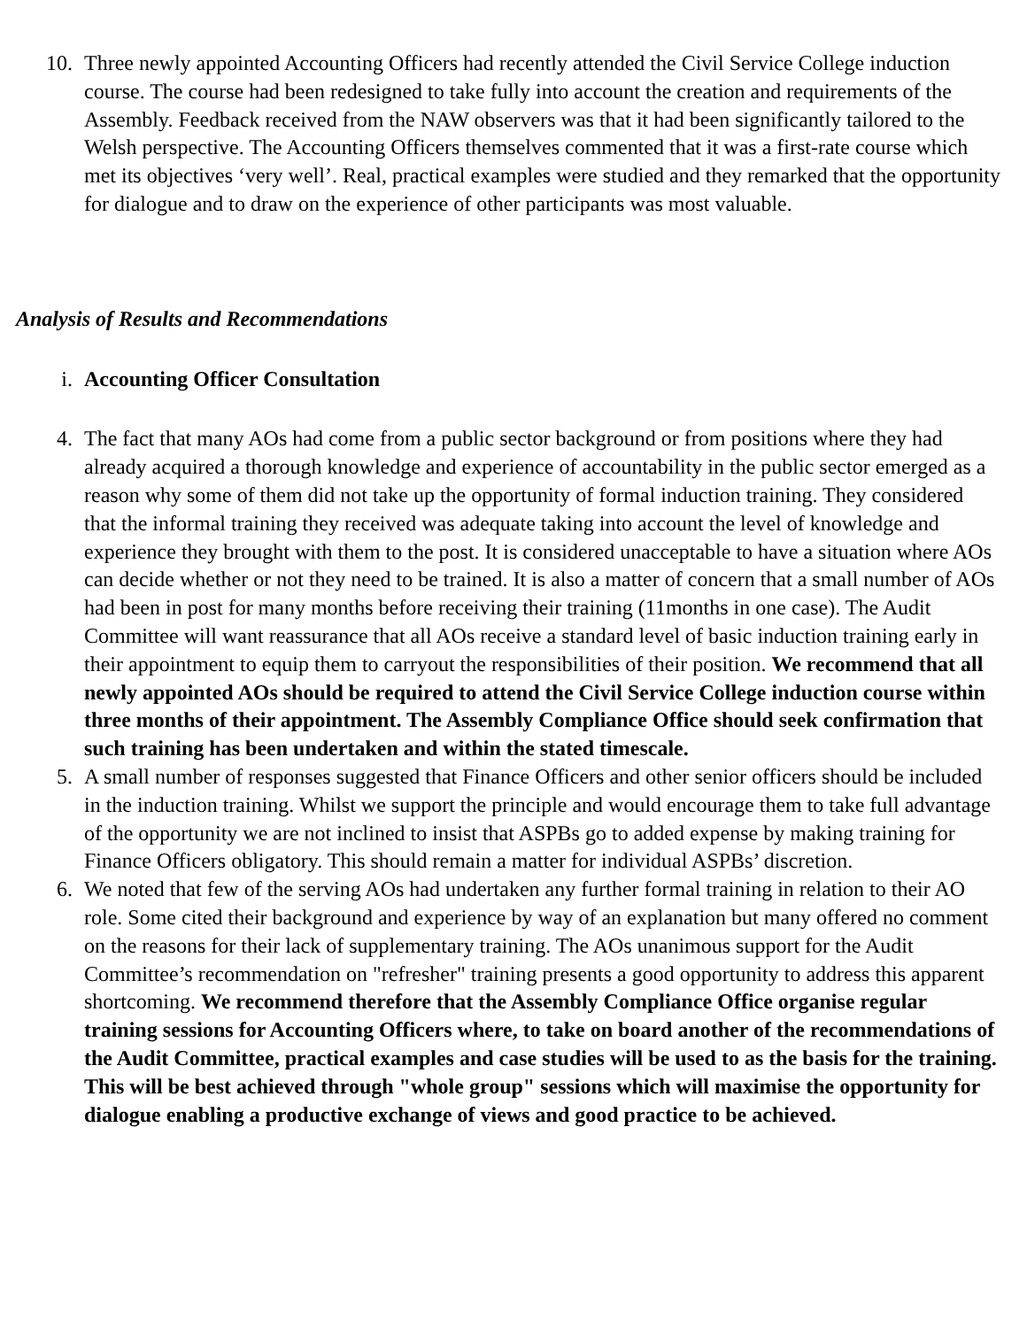10. Three newly appointed Accounting Officers had recently attended the Civil Service College induction course. The course had been redesigned to take fully into account the creation and requirements of the Assembly. Feedback received from the NAW observers was that it had been significantly tailored to the Welsh perspective. The Accounting Officers themselves commented that it was a first-rate course which met its objectives ‘very well’. Real, practical examples were studied and they remarked that the opportunity for dialogue and to draw on the experience of other participants was most valuable.
Analysis of Results and Recommendations
i. Accounting Officer Consultation
4. The fact that many AOs had come from a public sector background or from positions where they had already acquired a thorough knowledge and experience of accountability in the public sector emerged as a reason why some of them did not take up the opportunity of formal induction training. They considered that the informal training they received was adequate taking into account the level of knowledge and experience they brought with them to the post. It is considered unacceptable to have a situation where AOs can decide whether or not they need to be trained. It is also a matter of concern that a small number of AOs had been in post for many months before receiving their training (11months in one case). The Audit Committee will want reassurance that all AOs receive a standard level of basic induction training early in their appointment to equip them to carryout the responsibilities of their position. We recommend that all newly appointed AOs should be required to attend the Civil Service College induction course within three months of their appointment. The Assembly Compliance Office should seek confirmation that such training has been undertaken and within the stated timescale.
5. A small number of responses suggested that Finance Officers and other senior officers should be included in the induction training. Whilst we support the principle and would encourage them to take full advantage of the opportunity we are not inclined to insist that ASPBs go to added expense by making training for Finance Officers obligatory. This should remain a matter for individual ASPBs’ discretion.
6. We noted that few of the serving AOs had undertaken any further formal training in relation to their AO role. Some cited their background and experience by way of an explanation but many offered no comment on the reasons for their lack of supplementary training. The AOs unanimous support for the Audit Committee’s recommendation on "refresher" training presents a good opportunity to address this apparent shortcoming. We recommend therefore that the Assembly Compliance Office organise regular training sessions for Accounting Officers where, to take on board another of the recommendations of the Audit Committee, practical examples and case studies will be used to as the basis for the training. This will be best achieved through "whole group" sessions which will maximise the opportunity for dialogue enabling a productive exchange of views and good practice to be achieved.